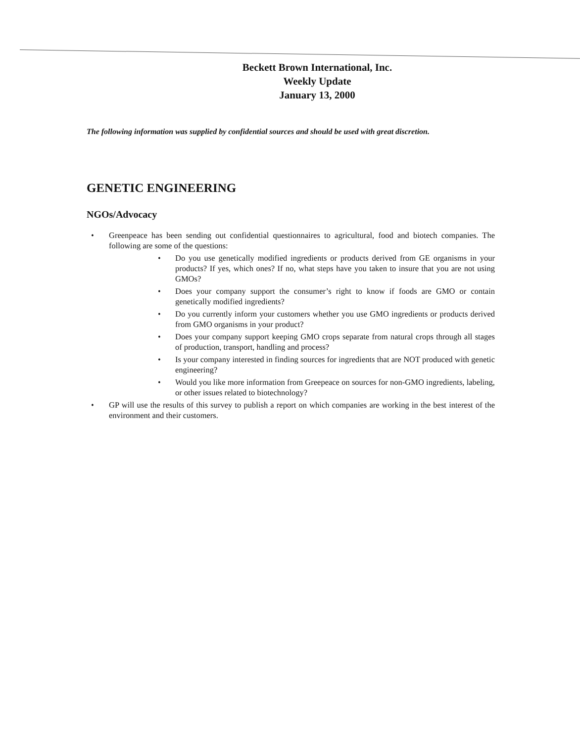Beckett Brown International, Inc.
Weekly Update
January 13, 2000
The following information was supplied by confidential sources and should be used with great discretion.
GENETIC ENGINEERING
NGOs/Advocacy
• Greenpeace has been sending out confidential questionnaires to agricultural, food and biotech companies. The following are some of the questions:
• Do you use genetically modified ingredients or products derived from GE organisms in your products? If yes, which ones? If no, what steps have you taken to insure that you are not using GMOs?
• Does your company support the consumer’s right to know if foods are GMO or contain genetically modified ingredients?
• Do you currently inform your customers whether you use GMO ingredients or products derived from GMO organisms in your product?
• Does your company support keeping GMO crops separate from natural crops through all stages of production, transport, handling and process?
• Is your company interested in finding sources for ingredients that are NOT produced with genetic engineering?
• Would you like more information from Greepeace on sources for non-GMO ingredients, labeling, or other issues related to biotechnology?
• GP will use the results of this survey to publish a report on which companies are working in the best interest of the environment and their customers.